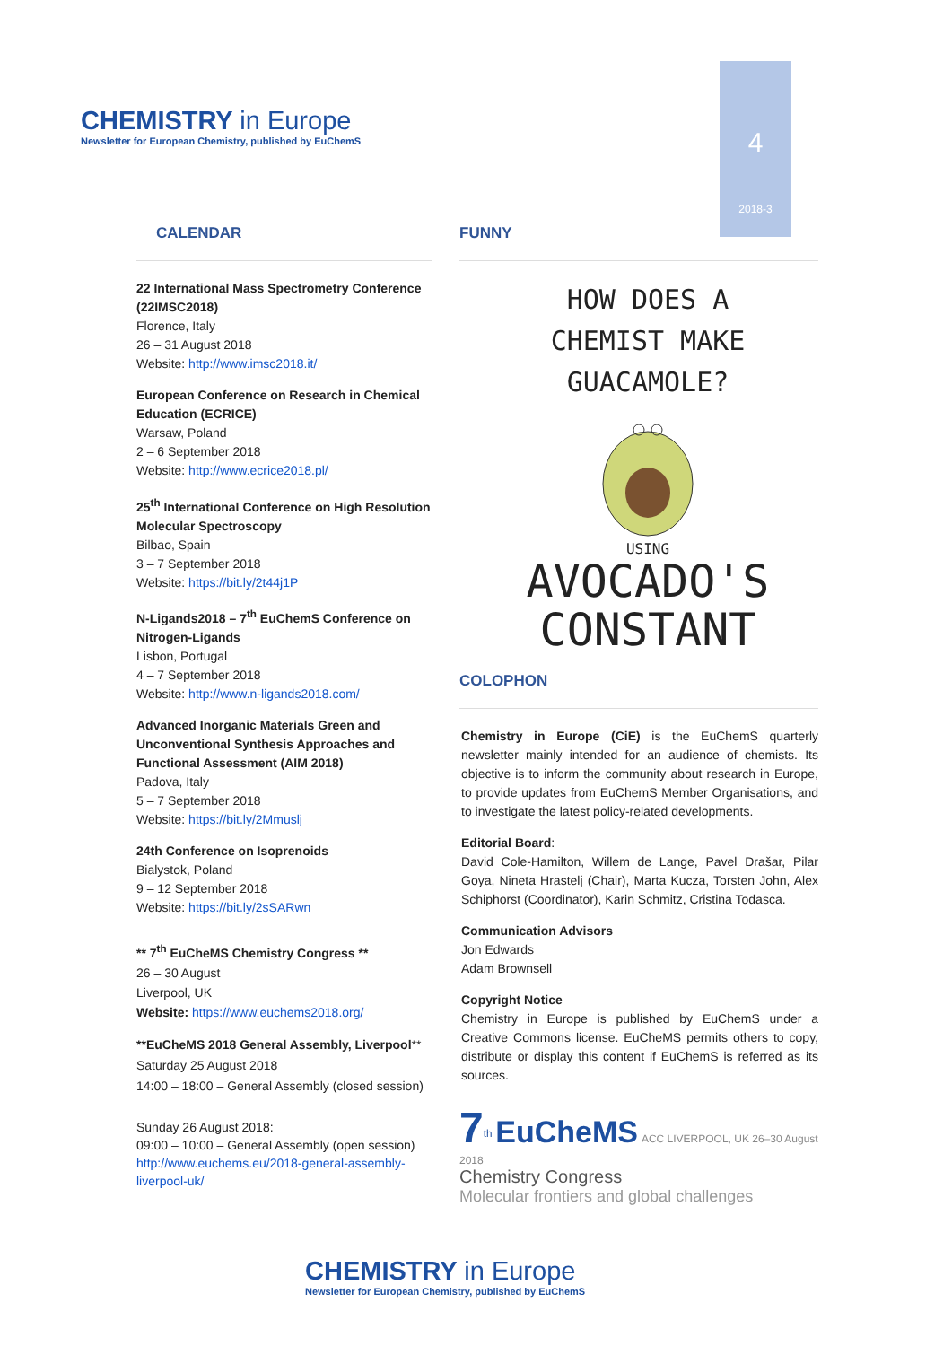CHEMISTRY in Europe
Newsletter for European Chemistry, published by EuChemS
4
2018-3
CALENDAR
22 International Mass Spectrometry Conference (22IMSC2018)
Florence, Italy
26 – 31 August 2018
Website: http://www.imsc2018.it/
European Conference on Research in Chemical Education (ECRICE)
Warsaw, Poland
2 – 6 September 2018
Website: http://www.ecrice2018.pl/
25<sup>th</sup> International Conference on High Resolution Molecular Spectroscopy
Bilbao, Spain
3 – 7 September 2018
Website: https://bit.ly/2t44j1P
N-Ligands2018 – 7<sup>th</sup> EuChemS Conference on Nitrogen-Ligands
Lisbon, Portugal
4 – 7 September 2018
Website: http://www.n-ligands2018.com/
Advanced Inorganic Materials Green and Unconventional Synthesis Approaches and Functional Assessment (AIM 2018)
Padova, Italy
5 – 7 September 2018
Website: https://bit.ly/2Mmuslj
24th Conference on Isoprenoids
Bialystok, Poland
9 – 12 September 2018
Website: https://bit.ly/2sSARwn
** 7<sup>th</sup> EuCheMS Chemistry Congress **
26 – 30 August
Liverpool, UK
Website: https://www.euchems2018.org/
**EuCheMS 2018 General Assembly, Liverpool**
Saturday 25 August 2018
14:00 – 18:00 – General Assembly (closed session)
Sunday 26 August 2018:
09:00 – 10:00 – General Assembly (open session)
http://www.euchems.eu/2018-general-assembly-liverpool-uk/
FUNNY
HOW DOES A CHEMIST MAKE GUACAMOLE?
USING
AVOCADO'S CONSTANT
COLOPHON
Chemistry in Europe (CiE) is the EuChemS quarterly newsletter mainly intended for an audience of chemists. Its objective is to inform the community about research in Europe, to provide updates from EuChemS Member Organisations, and to investigate the latest policy-related developments.
Editorial Board:
David Cole-Hamilton, Willem de Lange, Pavel Drašar, Pilar Goya, Nineta Hrastelj (Chair), Marta Kucza, Torsten John, Alex Schiphorst (Coordinator), Karin Schmitz, Cristina Todasca.
Communication Advisors
Jon Edwards
Adam Brownsell
Copyright Notice
Chemistry in Europe is published by EuChemS under a Creative Commons license. EuCheMS permits others to copy, distribute or display this content if EuChemS is referred as its sources.
7<sup>th</sup> EuCheMS ACC LIVERPOOL, UK 26–30 August 2018
Chemistry Congress
Molecular frontiers and global challenges
CHEMISTRY in Europe
Newsletter for European Chemistry, published by EuChemS